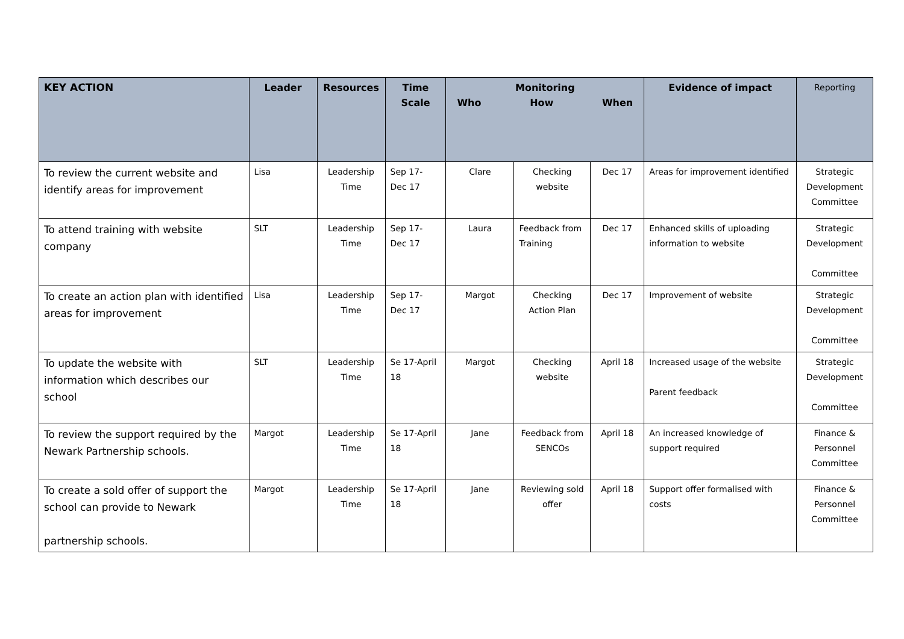| KEY ACTION | Leader | Resources | Time Scale | Monitoring Who How When | | | Evidence of impact | Reporting |
| --- | --- | --- | --- | --- | --- | --- | --- | --- |
| To review the current website and identify areas for improvement | Lisa | Leadership Time | Sep 17- Dec 17 | Clare | Checking website | Dec 17 | Areas for improvement identified | Strategic Development Committee |
| To attend training with website company | SLT | Leadership Time | Sep 17- Dec 17 | Laura | Feedback from Training | Dec 17 | Enhanced skills of uploading information to website | Strategic Development Committee |
| To create an action plan with identified areas for improvement | Lisa | Leadership Time | Sep 17- Dec 17 | Margot | Checking Action Plan | Dec 17 | Improvement of website | Strategic Development Committee |
| To update the website with information which describes our school | SLT | Leadership Time | Se 17-April 18 | Margot | Checking website | April 18 | Increased usage of the website Parent feedback | Strategic Development Committee |
| To review the support required by the Newark Partnership schools. | Margot | Leadership Time | Se 17-April 18 | Jane | Feedback from SENCOs | April 18 | An increased knowledge of support required | Finance & Personnel Committee |
| To create a sold offer of support the school can provide to Newark partnership schools. | Margot | Leadership Time | Se 17-April 18 | Jane | Reviewing sold offer | April 18 | Support offer formalised with costs | Finance & Personnel Committee |